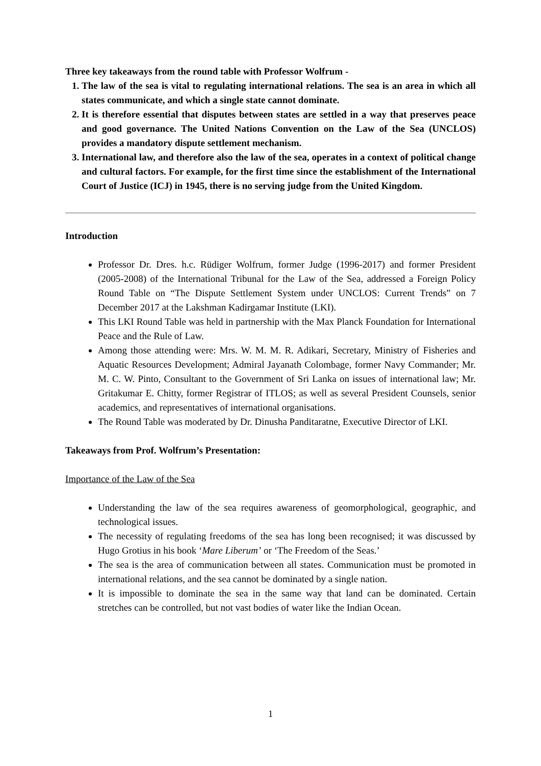Three key takeaways from the round table with Professor Wolfrum -
1. The law of the sea is vital to regulating international relations. The sea is an area in which all states communicate, and which a single state cannot dominate.
2. It is therefore essential that disputes between states are settled in a way that preserves peace and good governance. The United Nations Convention on the Law of the Sea (UNCLOS) provides a mandatory dispute settlement mechanism.
3. International law, and therefore also the law of the sea, operates in a context of political change and cultural factors. For example, for the first time since the establishment of the International Court of Justice (ICJ) in 1945, there is no serving judge from the United Kingdom.
Introduction
Professor Dr. Dres. h.c. Rüdiger Wolfrum, former Judge (1996-2017) and former President (2005-2008) of the International Tribunal for the Law of the Sea, addressed a Foreign Policy Round Table on “The Dispute Settlement System under UNCLOS: Current Trends” on 7 December 2017 at the Lakshman Kadirgamar Institute (LKI).
This LKI Round Table was held in partnership with the Max Planck Foundation for International Peace and the Rule of Law.
Among those attending were: Mrs. W. M. M. R. Adikari, Secretary, Ministry of Fisheries and Aquatic Resources Development; Admiral Jayanath Colombage, former Navy Commander; Mr. M. C. W. Pinto, Consultant to the Government of Sri Lanka on issues of international law; Mr. Gritakumar E. Chitty, former Registrar of ITLOS; as well as several President Counsels, senior academics, and representatives of international organisations.
The Round Table was moderated by Dr. Dinusha Panditaratne, Executive Director of LKI.
Takeaways from Prof. Wolfrum’s Presentation:
Importance of the Law of the Sea
Understanding the law of the sea requires awareness of geomorphological, geographic, and technological issues.
The necessity of regulating freedoms of the sea has long been recognised; it was discussed by Hugo Grotius in his book ‘Mare Liberum’ or ‘The Freedom of the Seas.’
The sea is the area of communication between all states. Communication must be promoted in international relations, and the sea cannot be dominated by a single nation.
It is impossible to dominate the sea in the same way that land can be dominated. Certain stretches can be controlled, but not vast bodies of water like the Indian Ocean.
1